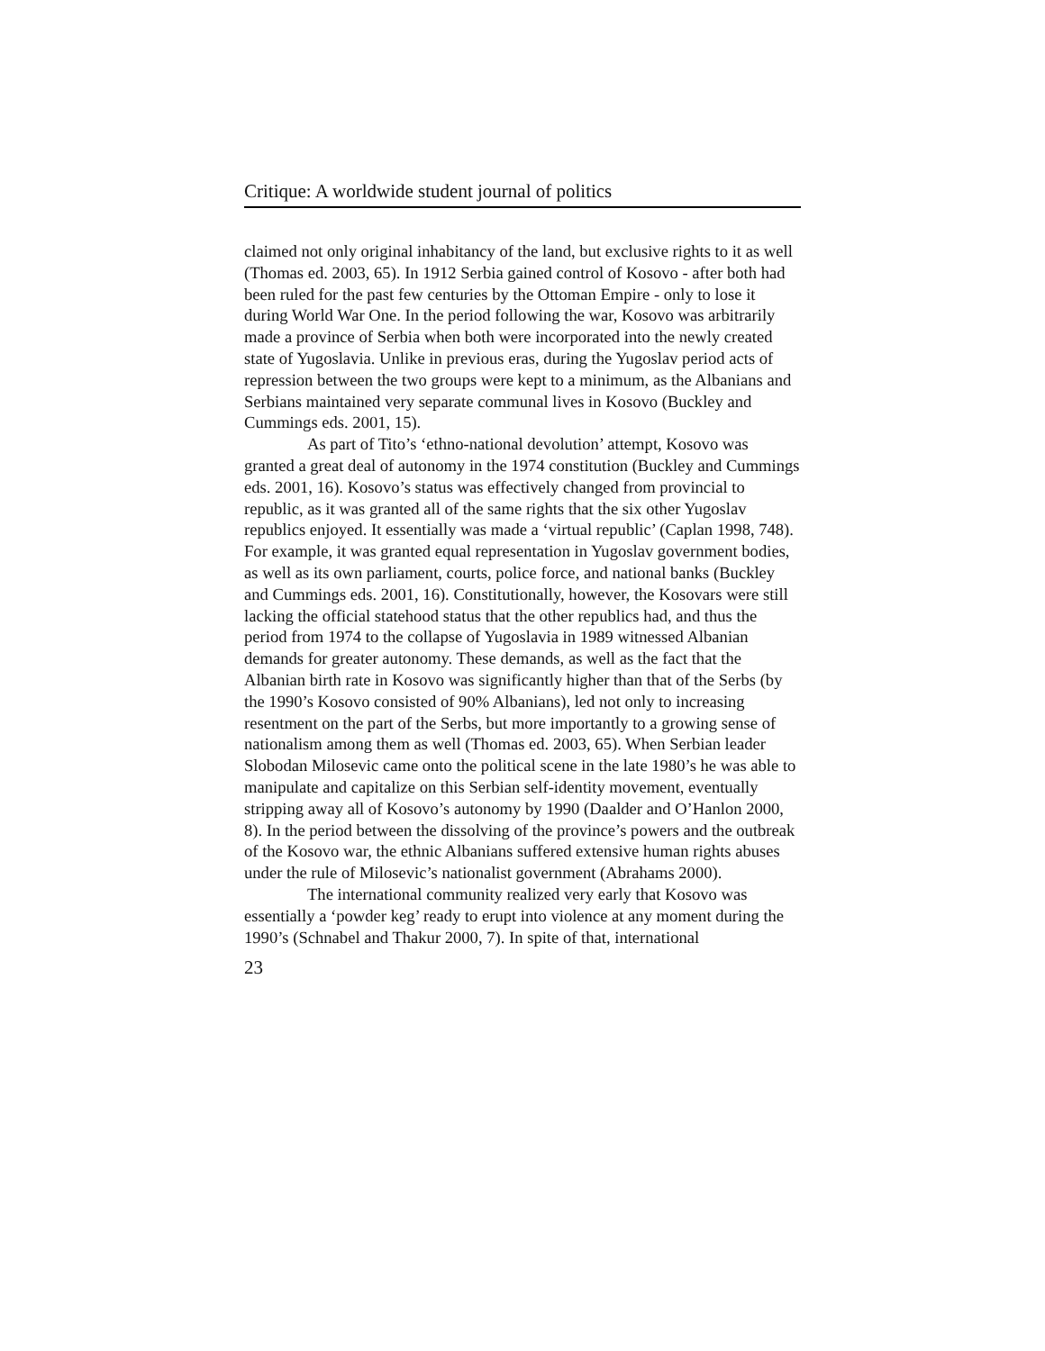Critique: A worldwide student journal of politics
claimed not only original inhabitancy of the land, but exclusive rights to it as well (Thomas ed. 2003, 65). In 1912 Serbia gained control of Kosovo - after both had been ruled for the past few centuries by the Ottoman Empire - only to lose it during World War One. In the period following the war, Kosovo was arbitrarily made a province of Serbia when both were incorporated into the newly created state of Yugoslavia. Unlike in previous eras, during the Yugoslav period acts of repression between the two groups were kept to a minimum, as the Albanians and Serbians maintained very separate communal lives in Kosovo (Buckley and Cummings eds. 2001, 15).
As part of Tito’s ‘ethno-national devolution’ attempt, Kosovo was granted a great deal of autonomy in the 1974 constitution (Buckley and Cummings eds. 2001, 16). Kosovo’s status was effectively changed from provincial to republic, as it was granted all of the same rights that the six other Yugoslav republics enjoyed. It essentially was made a ‘virtual republic’ (Caplan 1998, 748). For example, it was granted equal representation in Yugoslav government bodies, as well as its own parliament, courts, police force, and national banks (Buckley and Cummings eds. 2001, 16). Constitutionally, however, the Kosovars were still lacking the official statehood status that the other republics had, and thus the period from 1974 to the collapse of Yugoslavia in 1989 witnessed Albanian demands for greater autonomy. These demands, as well as the fact that the Albanian birth rate in Kosovo was significantly higher than that of the Serbs (by the 1990’s Kosovo consisted of 90% Albanians), led not only to increasing resentment on the part of the Serbs, but more importantly to a growing sense of nationalism among them as well (Thomas ed. 2003, 65). When Serbian leader Slobodan Milosevic came onto the political scene in the late 1980’s he was able to manipulate and capitalize on this Serbian self-identity movement, eventually stripping away all of Kosovo’s autonomy by 1990 (Daalder and O’Hanlon 2000, 8). In the period between the dissolving of the province’s powers and the outbreak of the Kosovo war, the ethnic Albanians suffered extensive human rights abuses under the rule of Milosevic’s nationalist government (Abrahams 2000).
The international community realized very early that Kosovo was essentially a ‘powder keg’ ready to erupt into violence at any moment during the 1990’s (Schnabel and Thakur 2000, 7). In spite of that, international
23